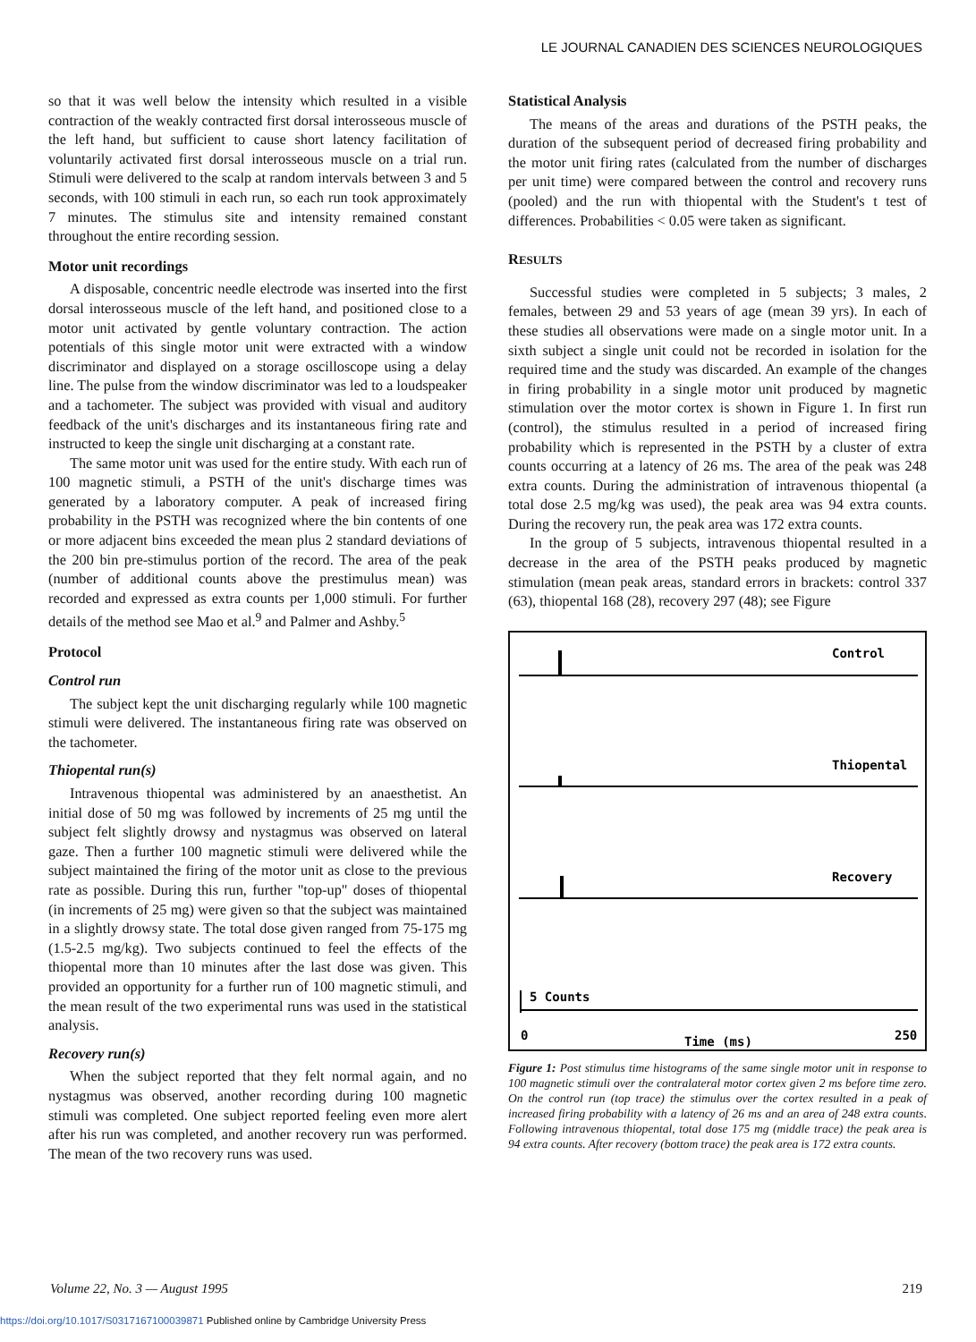LE JOURNAL CANADIEN DES SCIENCES NEUROLOGIQUES
so that it was well below the intensity which resulted in a visible contraction of the weakly contracted first dorsal interosseous muscle of the left hand, but sufficient to cause short latency facilitation of voluntarily activated first dorsal interosseous muscle on a trial run. Stimuli were delivered to the scalp at random intervals between 3 and 5 seconds, with 100 stimuli in each run, so each run took approximately 7 minutes. The stimulus site and intensity remained constant throughout the entire recording session.
Motor unit recordings
A disposable, concentric needle electrode was inserted into the first dorsal interosseous muscle of the left hand, and positioned close to a motor unit activated by gentle voluntary contraction. The action potentials of this single motor unit were extracted with a window discriminator and displayed on a storage oscilloscope using a delay line. The pulse from the window discriminator was led to a loudspeaker and a tachometer. The subject was provided with visual and auditory feedback of the unit's discharges and its instantaneous firing rate and instructed to keep the single unit discharging at a constant rate.
The same motor unit was used for the entire study. With each run of 100 magnetic stimuli, a PSTH of the unit's discharge times was generated by a laboratory computer. A peak of increased firing probability in the PSTH was recognized where the bin contents of one or more adjacent bins exceeded the mean plus 2 standard deviations of the 200 bin pre-stimulus portion of the record. The area of the peak (number of additional counts above the prestimulus mean) was recorded and expressed as extra counts per 1,000 stimuli. For further details of the method see Mao et al.<sup>9</sup> and Palmer and Ashby.<sup>5</sup>
Protocol
Control run
The subject kept the unit discharging regularly while 100 magnetic stimuli were delivered. The instantaneous firing rate was observed on the tachometer.
Thiopental run(s)
Intravenous thiopental was administered by an anaesthetist. An initial dose of 50 mg was followed by increments of 25 mg until the subject felt slightly drowsy and nystagmus was observed on lateral gaze. Then a further 100 magnetic stimuli were delivered while the subject maintained the firing of the motor unit as close to the previous rate as possible. During this run, further "top-up" doses of thiopental (in increments of 25 mg) were given so that the subject was maintained in a slightly drowsy state. The total dose given ranged from 75-175 mg (1.5-2.5 mg/kg). Two subjects continued to feel the effects of the thiopental more than 10 minutes after the last dose was given. This provided an opportunity for a further run of 100 magnetic stimuli, and the mean result of the two experimental runs was used in the statistical analysis.
Recovery run(s)
When the subject reported that they felt normal again, and no nystagmus was observed, another recording during 100 magnetic stimuli was completed. One subject reported feeling even more alert after his run was completed, and another recovery run was performed. The mean of the two recovery runs was used.
Statistical Analysis
The means of the areas and durations of the PSTH peaks, the duration of the subsequent period of decreased firing probability and the motor unit firing rates (calculated from the number of discharges per unit time) were compared between the control and recovery runs (pooled) and the run with thiopental with the Student's t test of differences. Probabilities < 0.05 were taken as significant.
RESULTS
Successful studies were completed in 5 subjects; 3 males, 2 females, between 29 and 53 years of age (mean 39 yrs). In each of these studies all observations were made on a single motor unit. In a sixth subject a single unit could not be recorded in isolation for the required time and the study was discarded. An example of the changes in firing probability in a single motor unit produced by magnetic stimulation over the motor cortex is shown in Figure 1. In first run (control), the stimulus resulted in a period of increased firing probability which is represented in the PSTH by a cluster of extra counts occurring at a latency of 26 ms. The area of the peak was 248 extra counts. During the administration of intravenous thiopental (a total dose 2.5 mg/kg was used), the peak area was 94 extra counts. During the recovery run, the peak area was 172 extra counts.
In the group of 5 subjects, intravenous thiopental resulted in a decrease in the area of the PSTH peaks produced by magnetic stimulation (mean peak areas, standard errors in brackets: control 337 (63), thiopental 168 (28), recovery 297 (48); see Figure
Control
Thiopental
Recovery
5 Counts
0
Time (ms)
250
Figure 1: Post stimulus time histograms of the same single motor unit in response to 100 magnetic stimuli over the contralateral motor cortex given 2 ms before time zero. On the control run (top trace) the stimulus over the cortex resulted in a peak of increased firing probability with a latency of 26 ms and an area of 248 extra counts. Following intravenous thiopental, total dose 175 mg (middle trace) the peak area is 94 extra counts. After recovery (bottom trace) the peak area is 172 extra counts.
Volume 22, No. 3 — August 1995 219
https://doi.org/10.1017/S0317167100039871 Published online by Cambridge University Press